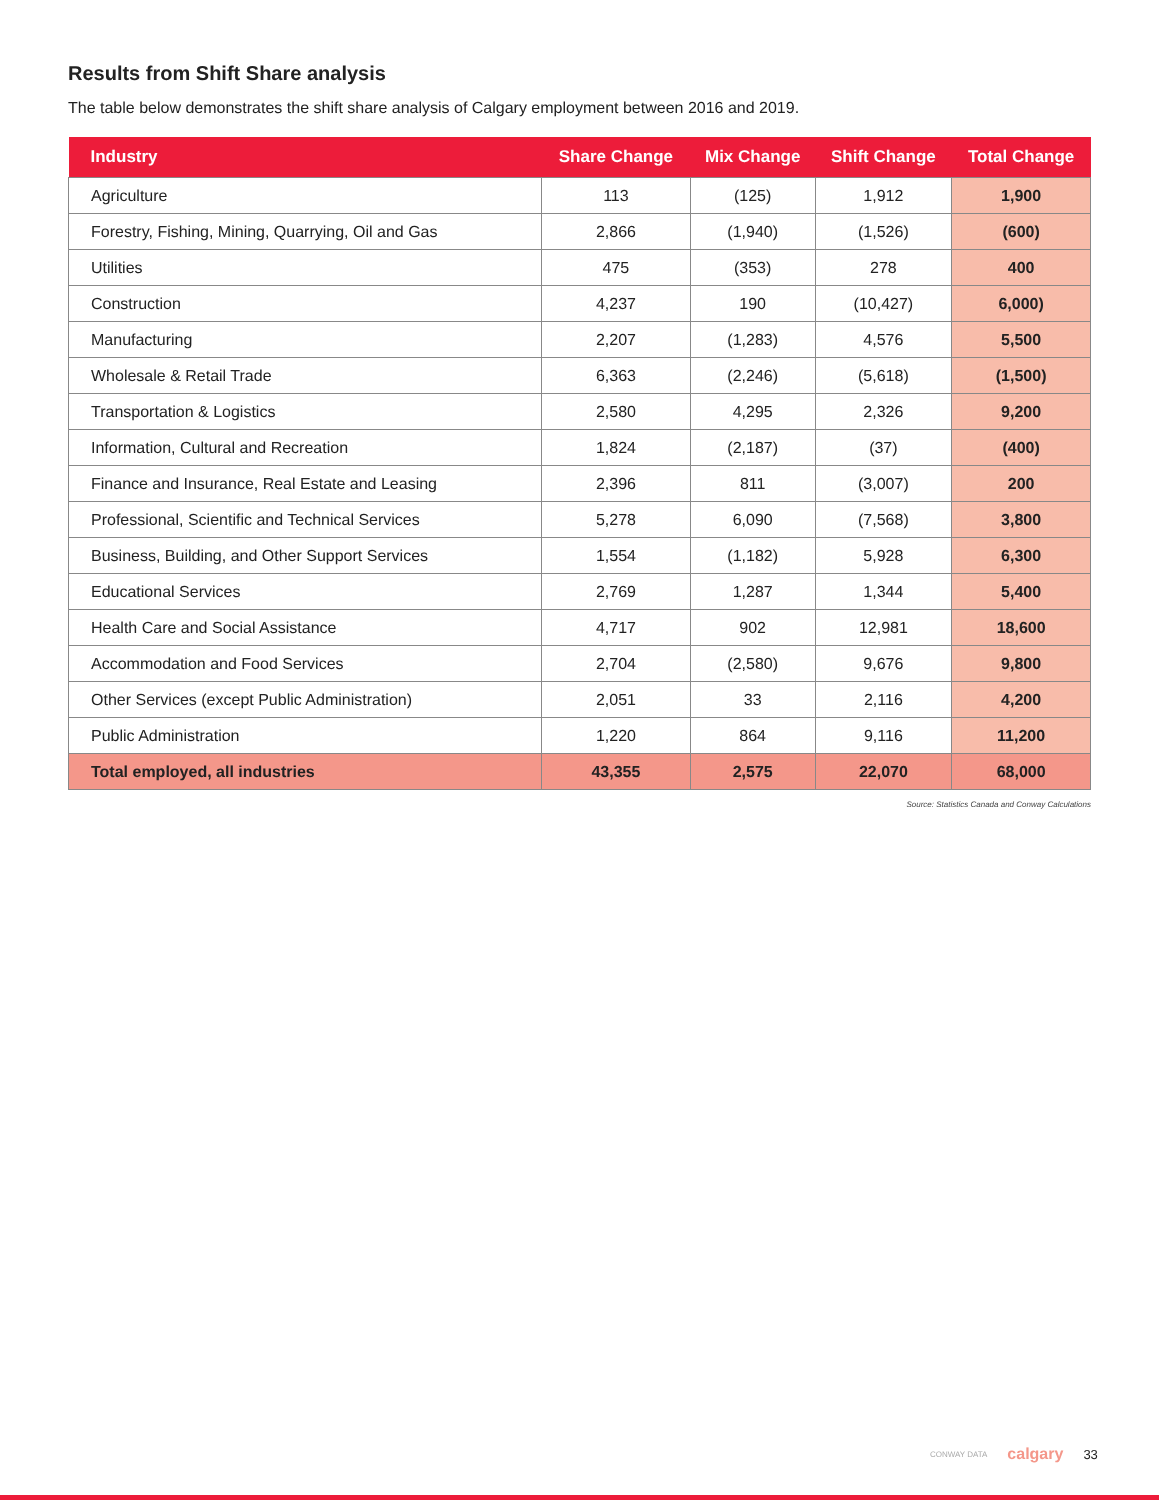Results from Shift Share analysis
The table below demonstrates the shift share analysis of Calgary employment between 2016 and 2019.
| Industry | Share Change | Mix Change | Shift Change | Total Change |
| --- | --- | --- | --- | --- |
| Agriculture | 113 | (125) | 1,912 | 1,900 |
| Forestry, Fishing, Mining, Quarrying, Oil and Gas | 2,866 | (1,940) | (1,526) | (600) |
| Utilities | 475 | (353) | 278 | 400 |
| Construction | 4,237 | 190 | (10,427) | 6,000) |
| Manufacturing | 2,207 | (1,283) | 4,576 | 5,500 |
| Wholesale & Retail Trade | 6,363 | (2,246) | (5,618) | (1,500) |
| Transportation & Logistics | 2,580 | 4,295 | 2,326 | 9,200 |
| Information, Cultural and Recreation | 1,824 | (2,187) | (37) | (400) |
| Finance and Insurance, Real Estate and Leasing | 2,396 | 811 | (3,007) | 200 |
| Professional, Scientific and Technical Services | 5,278 | 6,090 | (7,568) | 3,800 |
| Business, Building, and Other Support Services | 1,554 | (1,182) | 5,928 | 6,300 |
| Educational Services | 2,769 | 1,287 | 1,344 | 5,400 |
| Health Care and Social Assistance | 4,717 | 902 | 12,981 | 18,600 |
| Accommodation and Food Services | 2,704 | (2,580) | 9,676 | 9,800 |
| Other Services (except Public Administration) | 2,051 | 33 | 2,116 | 4,200 |
| Public Administration | 1,220 | 864 | 9,116 | 11,200 |
| Total employed, all industries | 43,355 | 2,575 | 22,070 | 68,000 |
Source: Statistics Canada and Conway Calculations
CONWAY DATA calgary 33